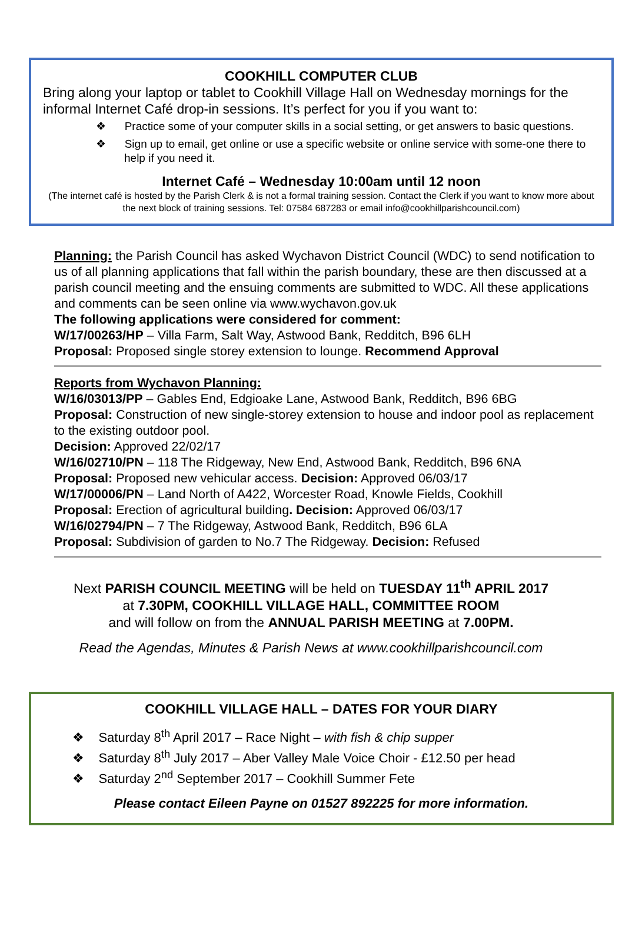COOKHILL COMPUTER CLUB
Bring along your laptop or tablet to Cookhill Village Hall on Wednesday mornings for the informal Internet Café drop-in sessions. It’s perfect for you if you want to:
❖ Practice some of your computer skills in a social setting, or get answers to basic questions.
❖ Sign up to email, get online or use a specific website or online service with some-one there to help if you need it.
Internet Café – Wednesday 10:00am until 12 noon
(The internet café is hosted by the Parish Clerk & is not a formal training session. Contact the Clerk if you want to know more about the next block of training sessions. Tel: 07584 687283 or email info@cookhillparishcouncil.com)
Planning: the Parish Council has asked Wychavon District Council (WDC) to send notification to us of all planning applications that fall within the parish boundary, these are then discussed at a parish council meeting and the ensuing comments are submitted to WDC. All these applications and comments can be seen online via www.wychavon.gov.uk
The following applications were considered for comment:
W/17/00263/HP – Villa Farm, Salt Way, Astwood Bank, Redditch, B96 6LH
Proposal: Proposed single storey extension to lounge. Recommend Approval
Reports from Wychavon Planning:
W/16/03013/PP – Gables End, Edgioake Lane, Astwood Bank, Redditch, B96 6BG
Proposal: Construction of new single-storey extension to house and indoor pool as replacement to the existing outdoor pool.
Decision: Approved 22/02/17
W/16/02710/PN – 118 The Ridgeway, New End, Astwood Bank, Redditch, B96 6NA
Proposal: Proposed new vehicular access. Decision: Approved 06/03/17
W/17/00006/PN – Land North of A422, Worcester Road, Knowle Fields, Cookhill
Proposal: Erection of agricultural building. Decision: Approved 06/03/17
W/16/02794/PN – 7 The Ridgeway, Astwood Bank, Redditch, B96 6LA
Proposal: Subdivision of garden to No.7 The Ridgeway. Decision: Refused
Next PARISH COUNCIL MEETING will be held on TUESDAY 11<sup>th</sup> APRIL 2017
at 7.30PM, COOKHILL VILLAGE HALL, COMMITTEE ROOM
and will follow on from the ANNUAL PARISH MEETING at 7.00PM.
Read the Agendas, Minutes & Parish News at www.cookhillparishcouncil.com
COOKHILL VILLAGE HALL – DATES FOR YOUR DIARY
❖ Saturday 8<sup>th</sup> April 2017 – Race Night – with fish & chip supper
❖ Saturday 8<sup>th</sup> July 2017 – Aber Valley Male Voice Choir - £12.50 per head
❖ Saturday 2<sup>nd</sup> September 2017 – Cookhill Summer Fete
Please contact Eileen Payne on 01527 892225 for more information.